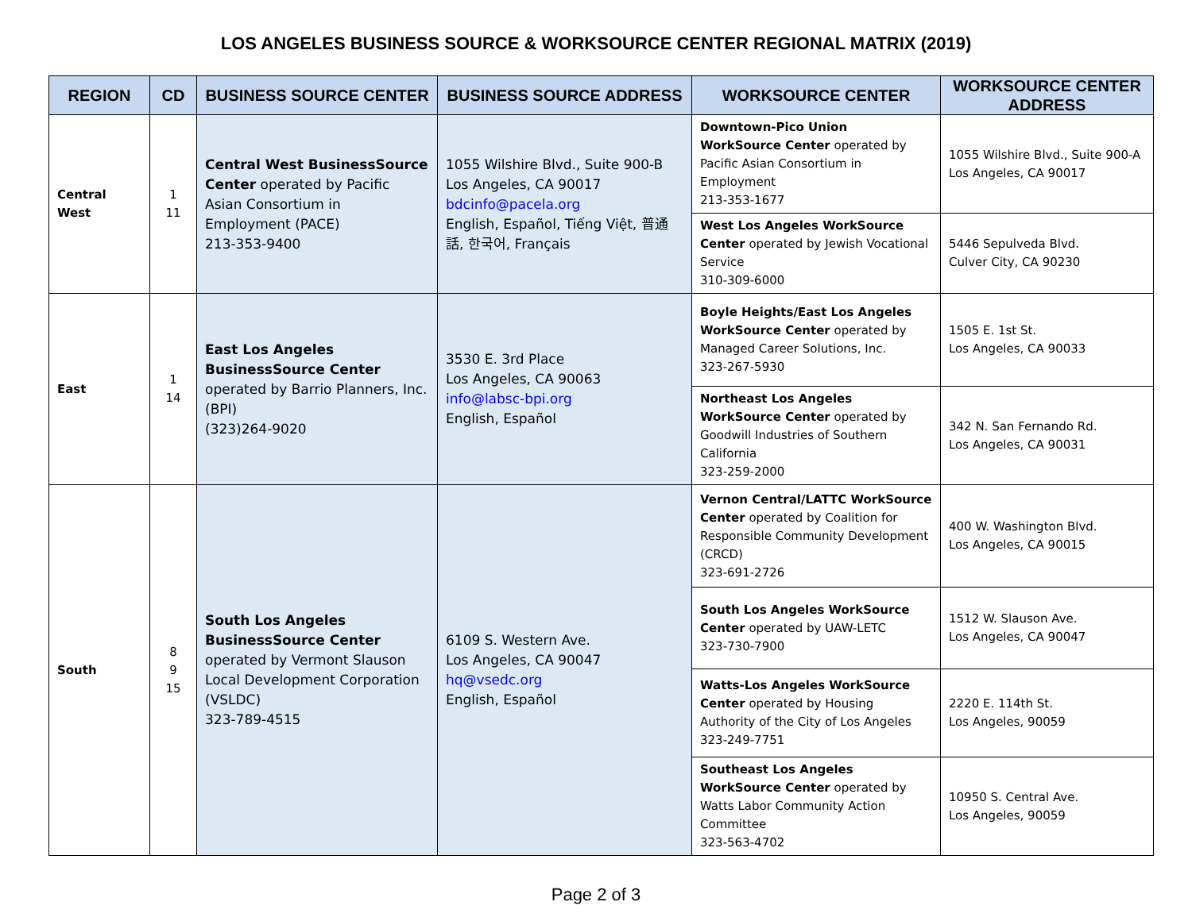LOS ANGELES BUSINESS SOURCE & WORKSOURCE CENTER REGIONAL MATRIX (2019)
| REGION | CD | BUSINESS SOURCE CENTER | BUSINESS SOURCE ADDRESS | WORKSOURCE CENTER | WORKSOURCE CENTER ADDRESS |
| --- | --- | --- | --- | --- | --- |
| Central West | 1 11 | Central West BusinessSource Center operated by Pacific Asian Consortium in Employment (PACE) 213-353-9400 | 1055 Wilshire Blvd., Suite 900-B Los Angeles, CA 90017 bdcinfo@pacela.org English, Español, Tiếng Việt, 普通話, 한국어, Français | Downtown-Pico Union WorkSource Center operated by Pacific Asian Consortium in Employment 213-353-1677 | 1055 Wilshire Blvd., Suite 900-A Los Angeles, CA 90017 |
| | | | | West Los Angeles WorkSource Center operated by Jewish Vocational Service 310-309-6000 | 5446 Sepulveda Blvd. Culver City, CA 90230 |
| East | 1 14 | East Los Angeles BusinessSource Center operated by Barrio Planners, Inc. (BPI) (323)264-9020 | 3530 E. 3rd Place Los Angeles, CA 90063 info@labsc-bpi.org English, Español | Boyle Heights/East Los Angeles WorkSource Center operated by Managed Career Solutions, Inc. 323-267-5930 | 1505 E. 1st St. Los Angeles, CA 90033 |
| | | | | Northeast Los Angeles WorkSource Center operated by Goodwill Industries of Southern California 323-259-2000 | 342 N. San Fernando Rd. Los Angeles, CA 90031 |
| South | 8 9 15 | South Los Angeles BusinessSource Center operated by Vermont Slauson Local Development Corporation (VSLDC) 323-789-4515 | 6109 S. Western Ave. Los Angeles, CA 90047 hq@vsedc.org English, Español | Vernon Central/LATTC WorkSource Center operated by Coalition for Responsible Community Development (CRCD) 323-691-2726 | 400 W. Washington Blvd. Los Angeles, CA 90015 |
| | | | | South Los Angeles WorkSource Center operated by UAW-LETC 323-730-7900 | 1512 W. Slauson Ave. Los Angeles, CA 90047 |
| | | | | Watts-Los Angeles WorkSource Center operated by Housing Authority of the City of Los Angeles 323-249-7751 | 2220 E. 114th St. Los Angeles, 90059 |
| | | | | Southeast Los Angeles WorkSource Center operated by Watts Labor Community Action Committee 323-563-4702 | 10950 S. Central Ave. Los Angeles, 90059 |
Page 2 of 3